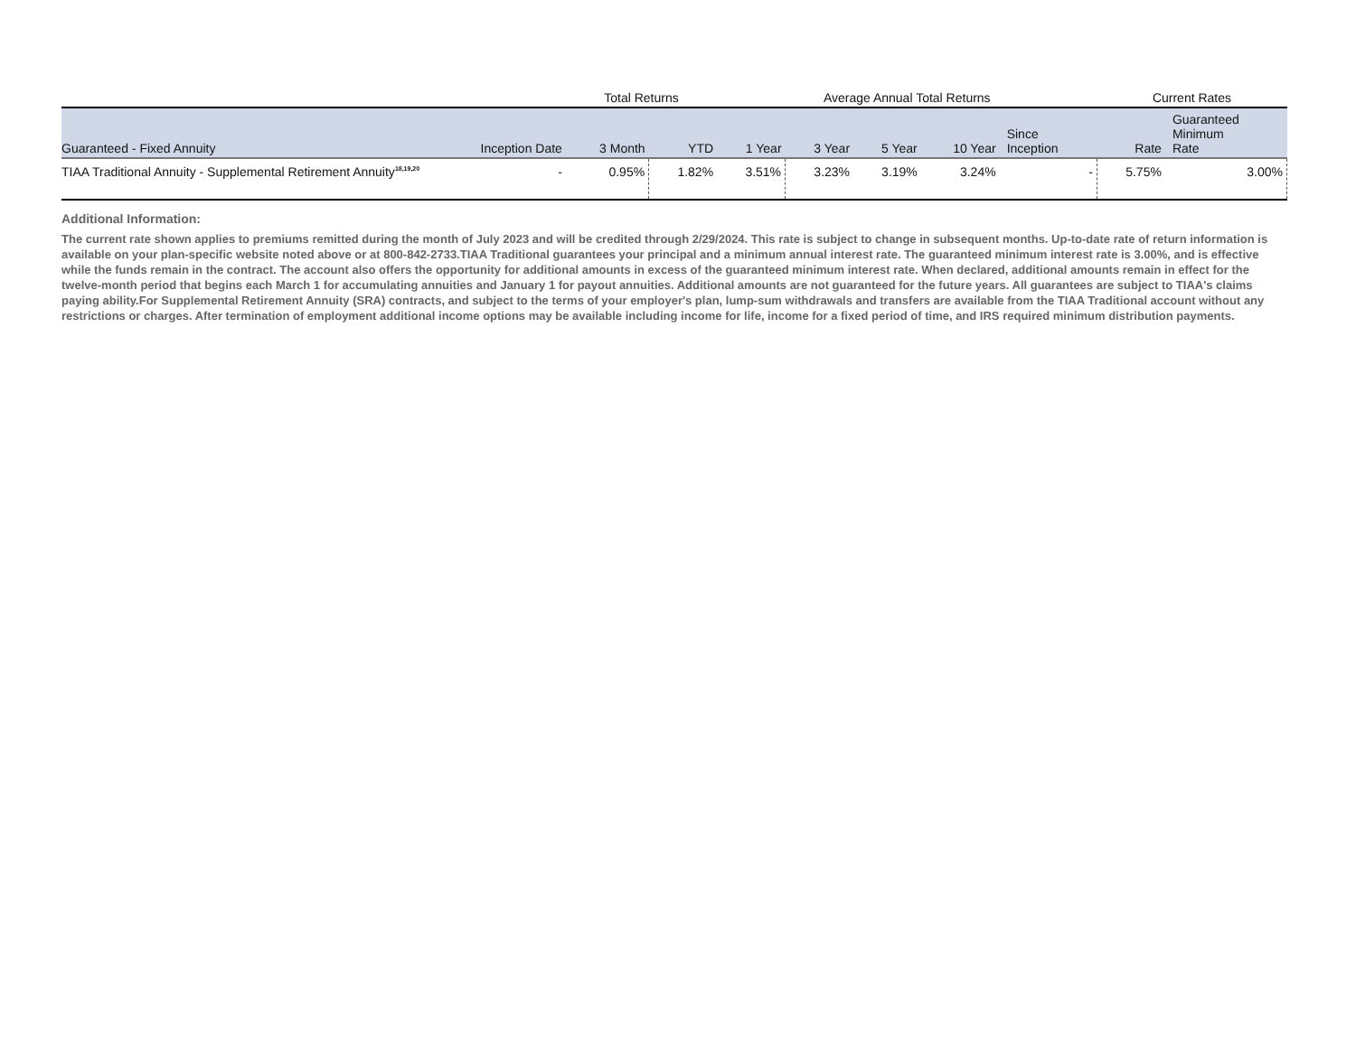| | | Total Returns | | Average Annual Total Returns | | | | | Current Rates | |
| Guaranteed - Fixed Annuity | Inception Date | 3 Month | YTD | 1 Year | 3 Year | 5 Year | 10 Year | Since Inception | Rate | Guaranteed Minimum Rate |
| TIAA Traditional Annuity - Supplemental Retirement Annuity<sup>18,19,20</sup> | - | 0.95% | 1.82% | 3.51% | 3.23% | 3.19% | 3.24% | - | 5.75% | 3.00% |
Additional Information:
The current rate shown applies to premiums remitted during the month of July 2023 and will be credited through 2/29/2024. This rate is subject to change in subsequent months. Up-to-date rate of return information is available on your plan-specific website noted above or at 800-842-2733.TIAA Traditional guarantees your principal and a minimum annual interest rate. The guaranteed minimum interest rate is 3.00%, and is effective while the funds remain in the contract. The account also offers the opportunity for additional amounts in excess of the guaranteed minimum interest rate. When declared, additional amounts remain in effect for the twelve-month period that begins each March 1 for accumulating annuities and January 1 for payout annuities. Additional amounts are not guaranteed for the future years. All guarantees are subject to TIAA's claims paying ability.For Supplemental Retirement Annuity (SRA) contracts, and subject to the terms of your employer's plan, lump-sum withdrawals and transfers are available from the TIAA Traditional account without any restrictions or charges. After termination of employment additional income options may be available including income for life, income for a fixed period of time, and IRS required minimum distribution payments.